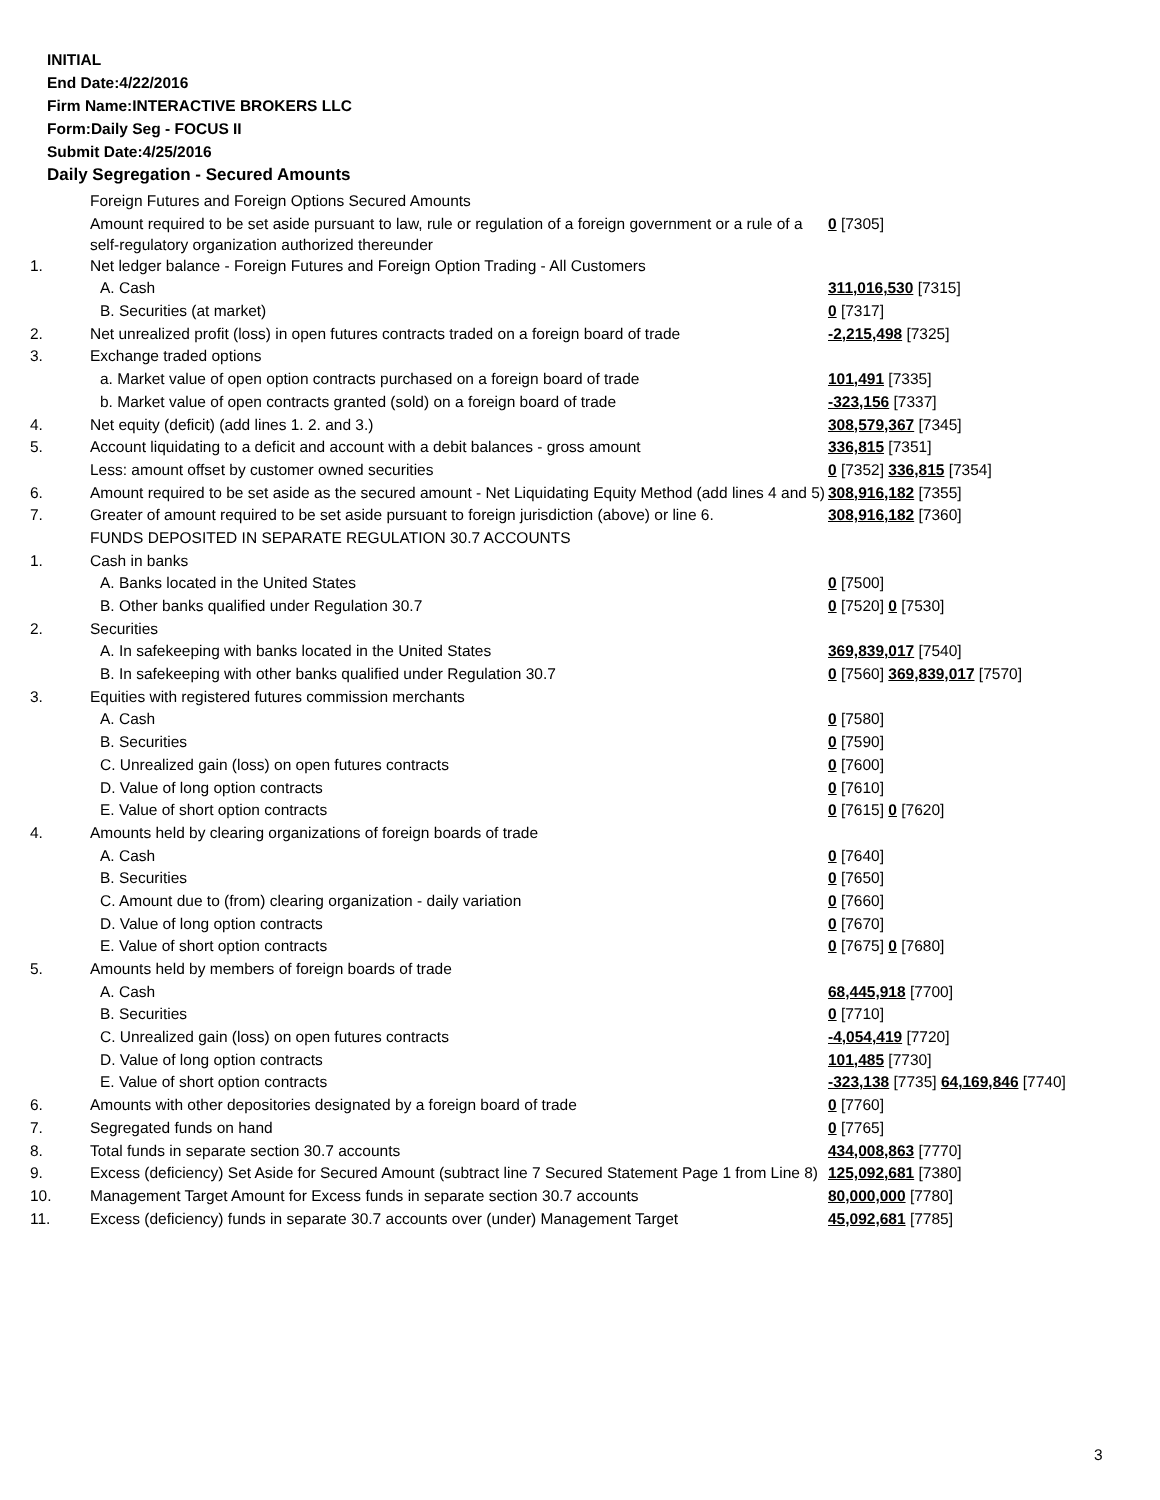INITIAL
End Date:4/22/2016
Firm Name:INTERACTIVE BROKERS LLC
Form:Daily Seg - FOCUS II
Submit Date:4/25/2016
Daily Segregation - Secured Amounts
| | Foreign Futures and Foreign Options Secured Amounts | |
| | Amount required to be set aside pursuant to law, rule or regulation of a foreign government or a rule of a self-regulatory organization authorized thereunder | 0 [7305] |
| 1. | Net ledger balance - Foreign Futures and Foreign Option Trading - All Customers | |
| | A. Cash | 311,016,530 [7315] |
| | B. Securities (at market) | 0 [7317] |
| 2. | Net unrealized profit (loss) in open futures contracts traded on a foreign board of trade | -2,215,498 [7325] |
| 3. | Exchange traded options | |
| | a. Market value of open option contracts purchased on a foreign board of trade | 101,491 [7335] |
| | b. Market value of open contracts granted (sold) on a foreign board of trade | -323,156 [7337] |
| 4. | Net equity (deficit) (add lines 1. 2. and 3.) | 308,579,367 [7345] |
| 5. | Account liquidating to a deficit and account with a debit balances - gross amount | 336,815 [7351] |
| | Less: amount offset by customer owned securities | 0 [7352] 336,815 [7354] |
| 6. | Amount required to be set aside as the secured amount - Net Liquidating Equity Method (add lines 4 and 5) | 308,916,182 [7355] |
| 7. | Greater of amount required to be set aside pursuant to foreign jurisdiction (above) or line 6. | 308,916,182 [7360] |
| | FUNDS DEPOSITED IN SEPARATE REGULATION 30.7 ACCOUNTS | |
| 1. | Cash in banks | |
| | A. Banks located in the United States | 0 [7500] |
| | B. Other banks qualified under Regulation 30.7 | 0 [7520] 0 [7530] |
| 2. | Securities | |
| | A. In safekeeping with banks located in the United States | 369,839,017 [7540] |
| | B. In safekeeping with other banks qualified under Regulation 30.7 | 0 [7560] 369,839,017 [7570] |
| 3. | Equities with registered futures commission merchants | |
| | A. Cash | 0 [7580] |
| | B. Securities | 0 [7590] |
| | C. Unrealized gain (loss) on open futures contracts | 0 [7600] |
| | D. Value of long option contracts | 0 [7610] |
| | E. Value of short option contracts | 0 [7615] 0 [7620] |
| 4. | Amounts held by clearing organizations of foreign boards of trade | |
| | A. Cash | 0 [7640] |
| | B. Securities | 0 [7650] |
| | C. Amount due to (from) clearing organization - daily variation | 0 [7660] |
| | D. Value of long option contracts | 0 [7670] |
| | E. Value of short option contracts | 0 [7675] 0 [7680] |
| 5. | Amounts held by members of foreign boards of trade | |
| | A. Cash | 68,445,918 [7700] |
| | B. Securities | 0 [7710] |
| | C. Unrealized gain (loss) on open futures contracts | -4,054,419 [7720] |
| | D. Value of long option contracts | 101,485 [7730] |
| | E. Value of short option contracts | -323,138 [7735] 64,169,846 [7740] |
| 6. | Amounts with other depositories designated by a foreign board of trade | 0 [7760] |
| 7. | Segregated funds on hand | 0 [7765] |
| 8. | Total funds in separate section 30.7 accounts | 434,008,863 [7770] |
| 9. | Excess (deficiency) Set Aside for Secured Amount (subtract line 7 Secured Statement Page 1 from Line 8) | 125,092,681 [7380] |
| 10. | Management Target Amount for Excess funds in separate section 30.7 accounts | 80,000,000 [7780] |
| 11. | Excess (deficiency) funds in separate 30.7 accounts over (under) Management Target | 45,092,681 [7785] |
3